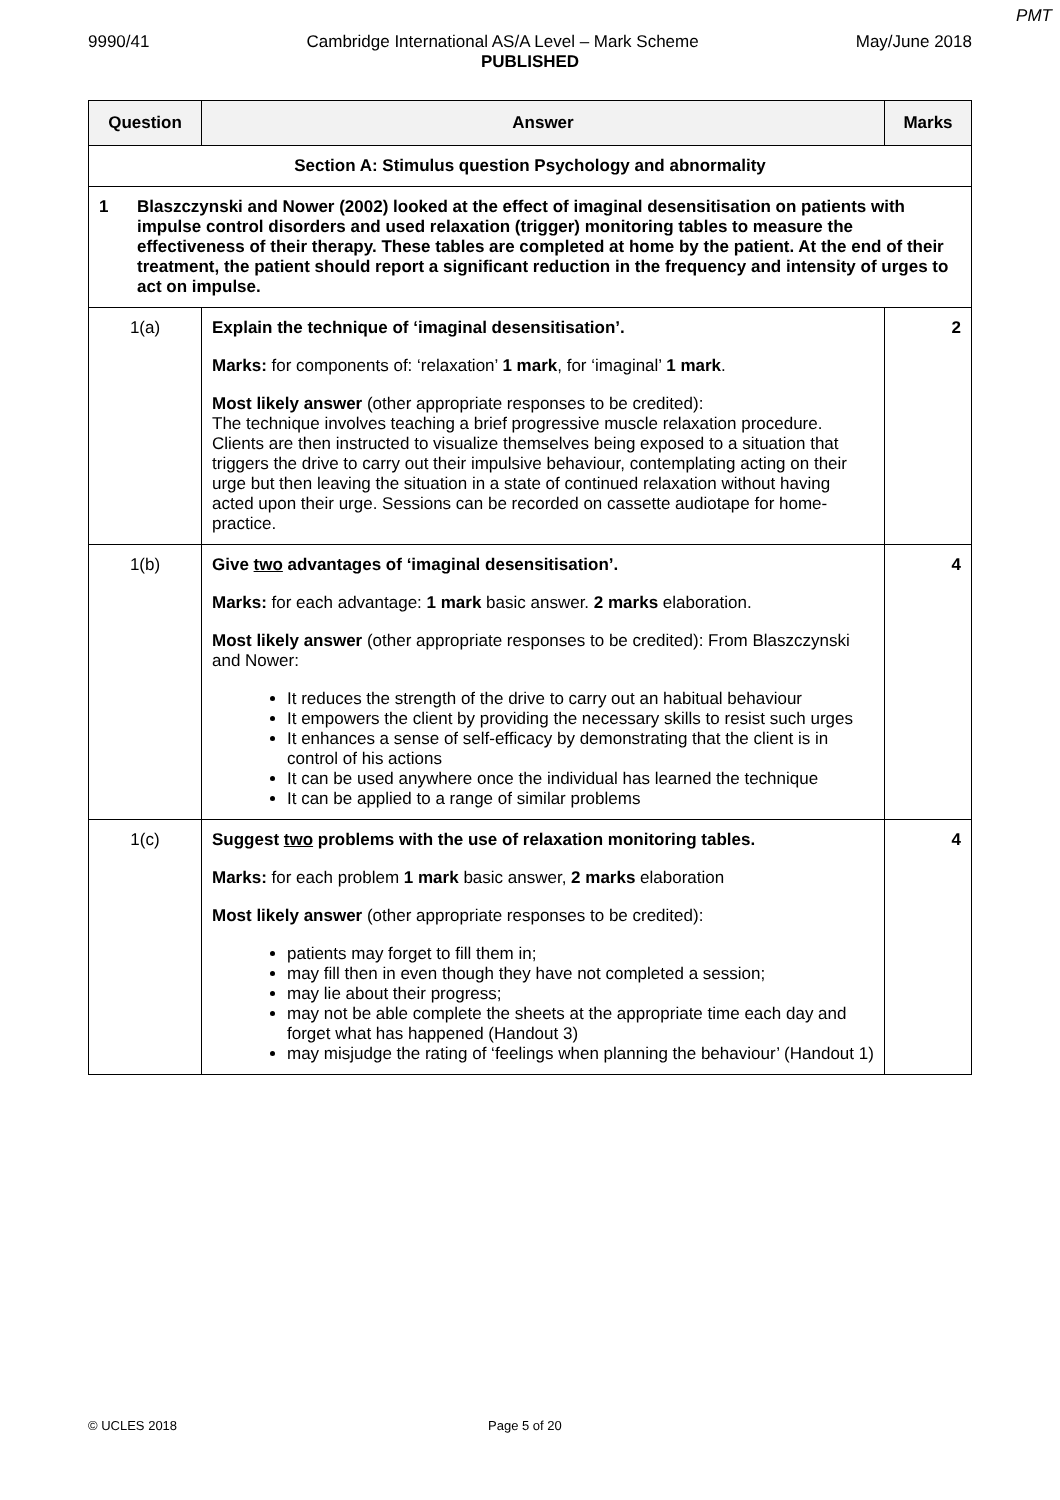PMT
9990/41 Cambridge International AS/A Level – Mark Scheme May/June 2018
PUBLISHED
| Question | Answer | Marks |
| --- | --- | --- |
| Section A: Stimulus question Psychology and abnormality | | |
| 1 Blaszczynski and Nower (2002) looked at the effect of imaginal desensitisation on patients with impulse control disorders and used relaxation (trigger) monitoring tables to measure the effectiveness of their therapy. These tables are completed at home by the patient. At the end of their treatment, the patient should report a significant reduction in the frequency and intensity of urges to act on impulse. | | |
| 1(a) | Explain the technique of ‘imaginal desensitisation’. Marks: for components of: ‘relaxation’ 1 mark , for ‘imaginal’ 1 mark . Most likely answer (other appropriate responses to be credited): The technique involves teaching a brief progressive muscle relaxation procedure. Clients are then instructed to visualize themselves being exposed to a situation that triggers the drive to carry out their impulsive behaviour, contemplating acting on their urge but then leaving the situation in a state of continued relaxation without having acted upon their urge. Sessions can be recorded on cassette audiotape for home-practice. | 2 |
| 1(b) | Give two advantages of ‘imaginal desensitisation’. Marks: for each advantage: 1 mark basic answer. 2 marks elaboration. Most likely answer (other appropriate responses to be credited): From Blaszczynski and Nower: It reduces the strength of the drive to carry out an habitual behaviour It empowers the client by providing the necessary skills to resist such urges It enhances a sense of self-efficacy by demonstrating that the client is in control of his actions It can be used anywhere once the individual has learned the technique It can be applied to a range of similar problems | 4 |
| 1(c) | Suggest two problems with the use of relaxation monitoring tables. Marks: for each problem 1 mark basic answer, 2 marks elaboration Most likely answer (other appropriate responses to be credited): patients may forget to fill them in; may fill then in even though they have not completed a session; may lie about their progress; may not be able complete the sheets at the appropriate time each day and forget what has happened (Handout 3) may misjudge the rating of ‘feelings when planning the behaviour’ (Handout 1) | 4 |
© UCLES 2018 Page 5 of 20